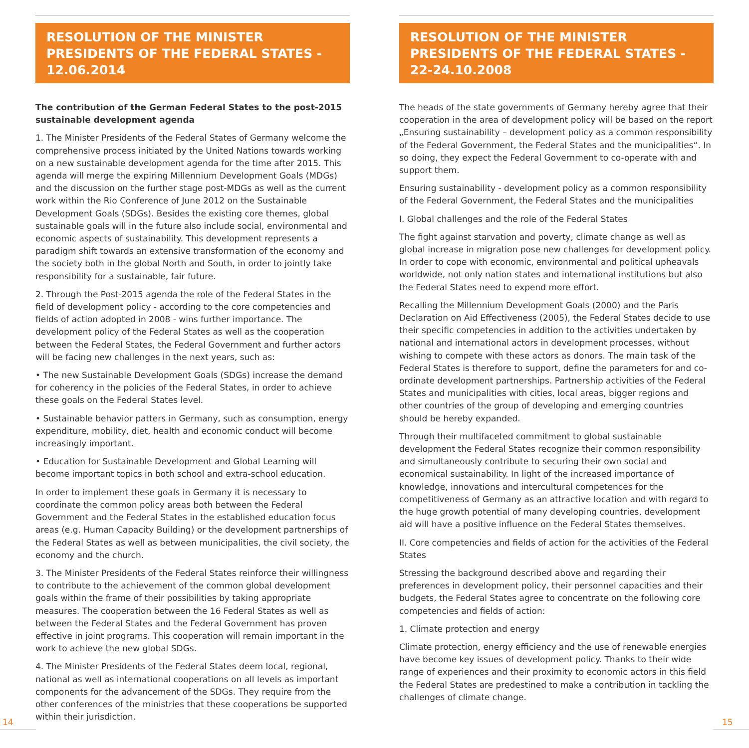RESOLUTION OF THE MINISTER PRESIDENTS OF THE FEDERAL STATES - 12.06.2014
The contribution of the German Federal States to the post-2015 sustainable development agenda
1. The Minister Presidents of the Federal States of Germany welcome the comprehensive process initiated by the United Nations towards working on a new sustainable development agenda for the time after 2015. This agenda will merge the expiring Millennium Development Goals (MDGs) and the discussion on the further stage post-MDGs as well as the current work within the Rio Conference of June 2012 on the Sustainable Development Goals (SDGs). Besides the existing core themes, global sustainable goals will in the future also include social, environmental and economic aspects of sustainability. This development represents a paradigm shift towards an extensive transformation of the economy and the society both in the global North and South, in order to jointly take responsibility for a sustainable, fair future.
2. Through the Post-2015 agenda the role of the Federal States in the field of development policy - according to the core competencies and fields of action adopted in 2008 - wins further importance. The development policy of the Federal States as well as the cooperation between the Federal States, the Federal Government and further actors will be facing new challenges in the next years, such as:
• The new Sustainable Development Goals (SDGs) increase the demand for coherency in the policies of the Federal States, in order to achieve these goals on the Federal States level.
• Sustainable behavior patters in Germany, such as consumption, energy expenditure, mobility, diet, health and economic conduct will become increasingly important.
• Education for Sustainable Development and Global Learning will become important topics in both school and extra-school education.
In order to implement these goals in Germany it is necessary to coordinate the common policy areas both between the Federal Government and the Federal States in the established education focus areas (e.g. Human Capacity Building) or the development partnerships of the Federal States as well as between municipalities, the civil society, the economy and the church.
3. The Minister Presidents of the Federal States reinforce their willingness to contribute to the achievement of the common global development goals within the frame of their possibilities by taking appropriate measures. The cooperation between the 16 Federal States as well as between the Federal States and the Federal Government has proven effective in joint programs. This cooperation will remain important in the work to achieve the new global SDGs.
4. The Minister Presidents of the Federal States deem local, regional, national as well as international cooperations on all levels as important components for the advancement of the SDGs. They require from the other conferences of the ministries that these cooperations be supported within their jurisdiction.
RESOLUTION OF THE MINISTER PRESIDENTS OF THE FEDERAL STATES - 22-24.10.2008
The heads of the state governments of Germany hereby agree that their cooperation in the area of development policy will be based on the report „Ensuring sustainability – development policy as a common responsibility of the Federal Government, the Federal States and the municipalities“. In so doing, they expect the Federal Government to co-operate with and support them.
Ensuring sustainability - development policy as a common responsibility of the Federal Government, the Federal States and the municipalities
I. Global challenges and the role of the Federal States
The fight against starvation and poverty, climate change as well as global increase in migration pose new challenges for development policy. In order to cope with economic, environmental and political upheavals worldwide, not only nation states and international institutions but also the Federal States need to expend more effort.
Recalling the Millennium Development Goals (2000) and the Paris Declaration on Aid Effectiveness (2005), the Federal States decide to use their specific competencies in addition to the activities undertaken by national and international actors in development processes, without wishing to compete with these actors as donors. The main task of the Federal States is therefore to support, define the parameters for and co-ordinate development partnerships. Partnership activities of the Federal States and municipalities with cities, local areas, bigger regions and other countries of the group of developing and emerging countries should be hereby expanded.
Through their multifaceted commitment to global sustainable development the Federal States recognize their common responsibility and simultaneously contribute to securing their own social and economical sustainability. In light of the increased importance of knowledge, innovations and intercultural competences for the competitiveness of Germany as an attractive location and with regard to the huge growth potential of many developing countries, development aid will have a positive influence on the Federal States themselves.
II. Core competencies and fields of action for the activities of the Federal States
Stressing the background described above and regarding their preferences in development policy, their personnel capacities and their budgets, the Federal States agree to concentrate on the following core competencies and fields of action:
1. Climate protection and energy
Climate protection, energy efficiency and the use of renewable energies have become key issues of development policy. Thanks to their wide range of experiences and their proximity to economic actors in this field the Federal States are predestined to make a contribution in tackling the challenges of climate change.
14 15